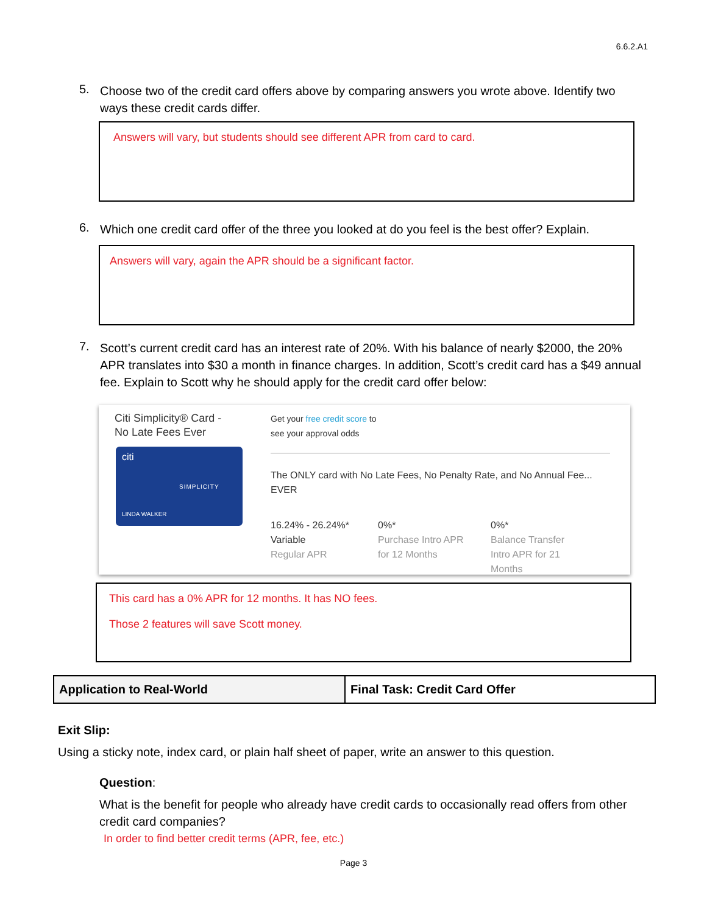6.6.2.A1
5. Choose two of the credit card offers above by comparing answers you wrote above. Identify two ways these credit cards differ.
Answers will vary, but students should see different APR from card to card.
6. Which one credit card offer of the three you looked at do you feel is the best offer? Explain.
Answers will vary, again the APR should be a significant factor.
7. Scott’s current credit card has an interest rate of 20%. With his balance of nearly $2000, the 20% APR translates into $30 a month in finance charges. In addition, Scott’s credit card has a $49 annual fee. Explain to Scott why he should apply for the credit card offer below:
Citi Simplicity® Card -
No Late Fees Ever
citi
SIMPLICITY
LINDA WALKER
Get your free credit score to
see your approval odds
The ONLY card with No Late Fees, No Penalty Rate, and No Annual Fee...
EVER
16.24% - 26.24%*
Variable
Regular APR
0%*
Purchase Intro APR
for 12 Months
0%*
Balance Transfer
Intro APR for 21
Months
This card has a 0% APR for 12 months. It has NO fees.
Those 2 features will save Scott money.
| Application to Real-World | Final Task: Credit Card Offer |
Exit Slip:
Using a sticky note, index card, or plain half sheet of paper, write an answer to this question.
Question:
What is the benefit for people who already have credit cards to occasionally read offers from other credit card companies?
In order to find better credit terms (APR, fee, etc.)
Page 3